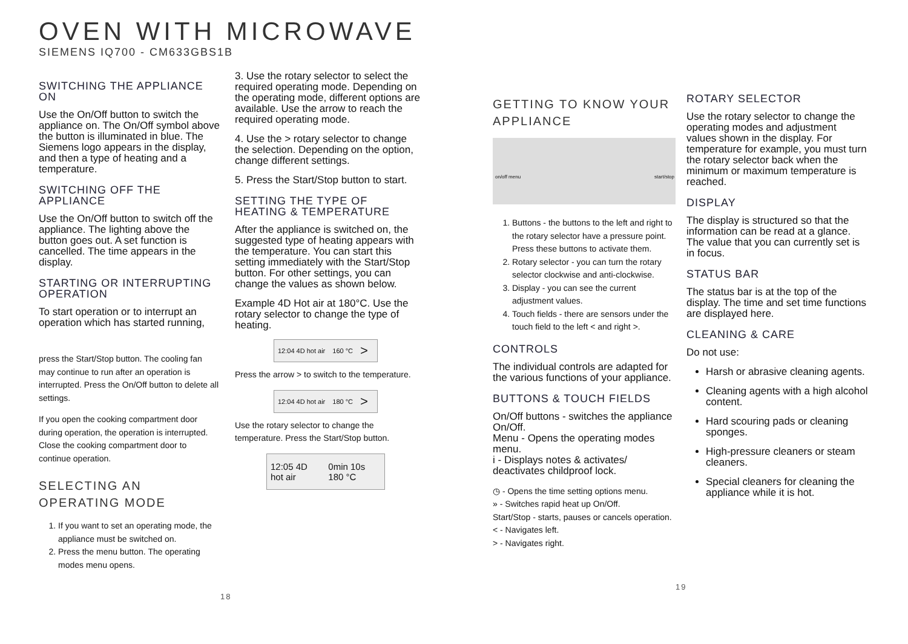OVEN WITH MICROWAVE
SIEMENS IQ700 - CM633GBS1B
SWITCHING THE APPLIANCE ON
Use the On/Off button to switch the appliance on. The On/Off symbol above the button is illuminated in blue. The Siemens logo appears in the display, and then a type of heating and a temperature.
SWITCHING OFF THE APPLIANCE
Use the On/Off button to switch off the appliance. The lighting above the button goes out. A set function is cancelled. The time appears in the display.
STARTING OR INTERRUPTING OPERATION
To start operation or to interrupt an operation which has started running,
press the Start/Stop button. The cooling fan may continue to run after an operation is interrupted. Press the On/Off button to delete all settings.
If you open the cooking compartment door during operation, the operation is interrupted. Close the cooking compartment door to continue operation.
SELECTING AN OPERATING MODE
1. If you want to set an operating mode, the appliance must be switched on.
2. Press the menu button. The operating modes menu opens.
3. Use the rotary selector to select the required operating mode. Depending on the operating mode, different options are available. Use the arrow to reach the required operating mode.
4. Use the > rotary selector to change the selection. Depending on the option, change different settings.
5. Press the Start/Stop button to start.
SETTING THE TYPE OF HEATING & TEMPERATURE
After the appliance is switched on, the suggested type of heating appears with the temperature. You can start this setting immediately with the Start/Stop button. For other settings, you can change the values as shown below.
Example 4D Hot air at 180°C. Use the rotary selector to change the type of heating.
12:04 4D hot air 160 °C >
Press the arrow > to switch to the temperature.
12:04 4D hot air 180 °C >
Use the rotary selector to change the temperature. Press the Start/Stop button.
12:05 4D hot air 0min 10s 180 °C
18
GETTING TO KNOW YOUR APPLIANCE
on/off menu start/stop
1. Buttons - the buttons to the left and right to the rotary selector have a pressure point. Press these buttons to activate them.
2. Rotary selector - you can turn the rotary selector clockwise and anti-clockwise.
3. Display - you can see the current adjustment values.
4. Touch fields - there are sensors under the touch field to the left < and right >.
CONTROLS
The individual controls are adapted for the various functions of your appliance.
BUTTONS & TOUCH FIELDS
On/Off buttons - switches the appliance On/Off.
Menu - Opens the operating modes menu.
i - Displays notes & activates/ deactivates childproof lock.
◷ - Opens the time setting options menu.
» - Switches rapid heat up On/Off.
Start/Stop - starts, pauses or cancels operation.
< - Navigates left.
> - Navigates right.
ROTARY SELECTOR
Use the rotary selector to change the operating modes and adjustment values shown in the display. For temperature for example, you must turn the rotary selector back when the minimum or maximum temperature is reached.
DISPLAY
The display is structured so that the information can be read at a glance. The value that you can currently set is in focus.
STATUS BAR
The status bar is at the top of the display. The time and set time functions are displayed here.
CLEANING & CARE
Do not use:
Harsh or abrasive cleaning agents.
Cleaning agents with a high alcohol content.
Hard scouring pads or cleaning sponges.
High-pressure cleaners or steam cleaners.
Special cleaners for cleaning the appliance while it is hot.
19